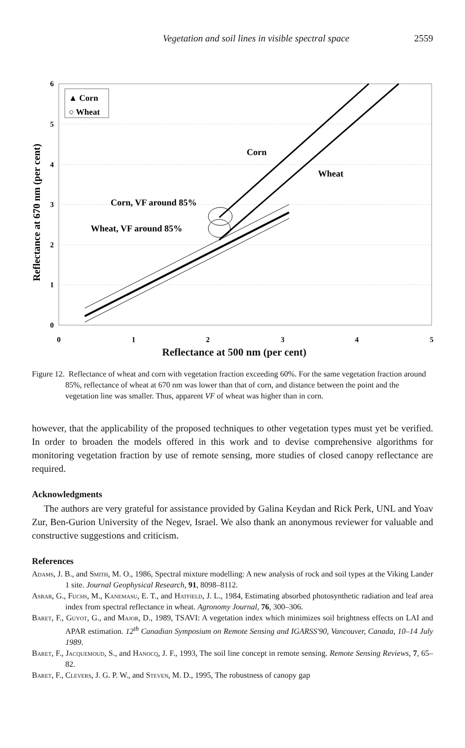Vegetation and soil lines in visible spectral space 2559
6
5
4
3
2
1
0
0
1
2
3
4
5
▲ Corn
○ Wheat
Reflectance at 670 nm (per cent)
Corn
Wheat
Corn, VF around 85%
Wheat, VF around 85%
Reflectance at 500 nm (per cent)
Figure 12. Reflectance of wheat and corn with vegetation fraction exceeding 60%. For the same vegetation fraction around 85%, reflectance of wheat at 670 nm was lower than that of corn, and distance between the point and the vegetation line was smaller. Thus, apparent VF of wheat was higher than in corn.
however, that the applicability of the proposed techniques to other vegetation types must yet be verified. In order to broaden the models offered in this work and to devise comprehensive algorithms for monitoring vegetation fraction by use of remote sensing, more studies of closed canopy reflectance are required.
Acknowledgments
The authors are very grateful for assistance provided by Galina Keydan and Rick Perk, UNL and Yoav Zur, Ben-Gurion University of the Negev, Israel. We also thank an anonymous reviewer for valuable and constructive suggestions and criticism.
References
Adams, J. B., and Smith, M. O., 1986, Spectral mixture modelling: A new analysis of rock and soil types at the Viking Lander 1 site. Journal Geophysical Research, 91, 8098–8112.
Asrar, G., Fuchs, M., Kanemasu, E. T., and Hatfield, J. L., 1984, Estimating absorbed photosynthetic radiation and leaf area index from spectral reflectance in wheat. Agronomy Journal, 76, 300–306.
Baret, F., Guyot, G., and Major, D., 1989, TSAVI: A vegetation index which minimizes soil brightness effects on LAI and APAR estimation. 12<sup>th</sup> Canadian Symposium on Remote Sensing and IGARSS'90, Vancouver, Canada, 10–14 July 1989.
Baret, F., Jacquemoud, S., and Hanocq, J. F., 1993, The soil line concept in remote sensing. Remote Sensing Reviews, 7, 65–82.
Baret, F., Clevers, J. G. P. W., and Steven, M. D., 1995, The robustness of canopy gap